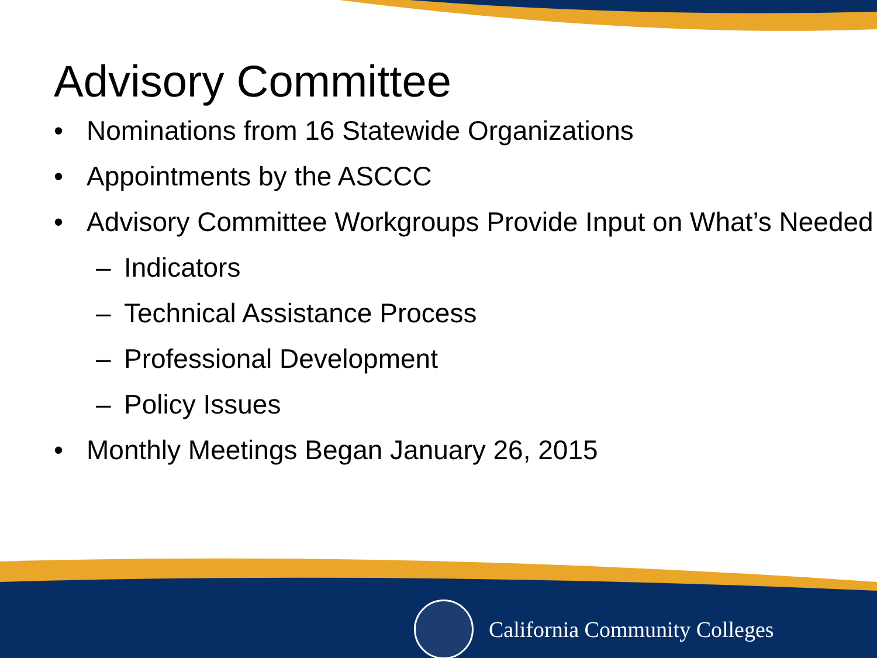Advisory Committee
• Nominations from 16 Statewide Organizations
• Appointments by the ASCCC
• Advisory Committee Workgroups Provide Input on What’s Needed
– Indicators
– Technical Assistance Process
– Professional Development
– Policy Issues
• Monthly Meetings Began January 26, 2015
California Community Colleges